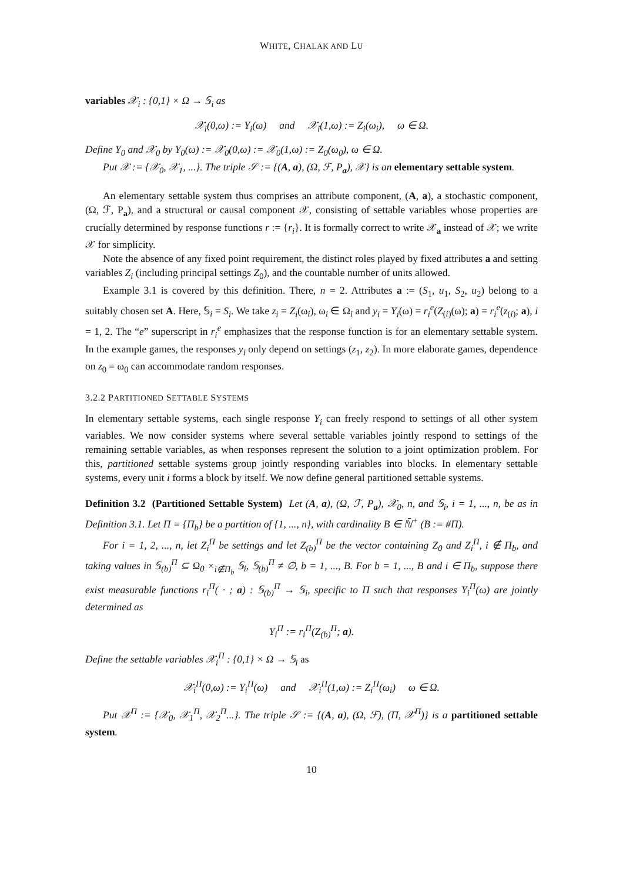WHITE, CHALAK AND LU
variables 𝒳<sub>i</sub> : {0,1} × Ω → 𝕊<sub>i</sub> as
𝒳<sub>i</sub>(0,ω) := Y<sub>i</sub>(ω) and 𝒳<sub>i</sub>(1,ω) := Z<sub>i</sub>(ω<sub>i</sub>), ω ∈ Ω.
Define Y<sub>0</sub> and 𝒳<sub>0</sub> by Y<sub>0</sub>(ω) := 𝒳<sub>0</sub>(0,ω) := 𝒳<sub>0</sub>(1,ω) := Z<sub>0</sub>(ω<sub>0</sub>), ω ∈ Ω.
Put 𝒳 := {𝒳<sub>0</sub>, 𝒳<sub>1</sub>, ...}. The triple 𝒮 := {(A, a), (Ω, ℱ, P<sub>a</sub>), 𝒳} is an elementary settable system.
An elementary settable system thus comprises an attribute component, (A, a), a stochastic component, (Ω, ℱ, P<sub>a</sub>), and a structural or causal component 𝒳, consisting of settable variables whose properties are crucially determined by response functions r := {r<sub>i</sub>}. It is formally correct to write 𝒳<sub>a</sub> instead of 𝒳; we write 𝒳 for simplicity.
Note the absence of any fixed point requirement, the distinct roles played by fixed attributes a and setting variables Z<sub>i</sub> (including principal settings Z<sub>0</sub>), and the countable number of units allowed.
Example 3.1 is covered by this definition. There, n = 2. Attributes a := (S<sub>1</sub>, u<sub>1</sub>, S<sub>2</sub>, u<sub>2</sub>) belong to a suitably chosen set A. Here, 𝕊<sub>i</sub> = S<sub>i</sub>. We take z<sub>i</sub> = Z<sub>i</sub>(ω<sub>i</sub>), ω<sub>i</sub> ∈ Ω<sub>i</sub> and y<sub>i</sub> = Y<sub>i</sub>(ω) = r<sub>i</sub><sup>e</sup>(Z<sub>(i)</sub>(ω); a) = r<sub>i</sub><sup>e</sup>(z<sub>(i)</sub>; a), i = 1, 2. The “e” superscript in r<sub>i</sub><sup>e</sup> emphasizes that the response function is for an elementary settable system. In the example games, the responses y<sub>i</sub> only depend on settings (z<sub>1</sub>, z<sub>2</sub>). In more elaborate games, dependence on z<sub>0</sub> = ω<sub>0</sub> can accommodate random responses.
3.2.2 PARTITIONED SETTABLE SYSTEMS
In elementary settable systems, each single response Y<sub>i</sub> can freely respond to settings of all other system variables. We now consider systems where several settable variables jointly respond to settings of the remaining settable variables, as when responses represent the solution to a joint optimization problem. For this, partitioned settable systems group jointly responding variables into blocks. In elementary settable systems, every unit i forms a block by itself. We now define general partitioned settable systems.
Definition 3.2 (Partitioned Settable System) Let (A, a), (Ω, ℱ, P<sub>a</sub>), 𝒳<sub>0</sub>, n, and 𝕊<sub>i</sub>, i = 1, ..., n, be as in Definition 3.1. Let Π = {Π<sub>b</sub>} be a partition of {1, ..., n}, with cardinality B ∈ ℕ̄<sup>+</sup> (B := #Π).
For i = 1, 2, ..., n, let Z<sub>i</sub><sup>Π</sup> be settings and let Z<sub>(b)</sub><sup>Π</sup> be the vector containing Z<sub>0</sub> and Z<sub>i</sub><sup>Π</sup>, i ∉ Π<sub>b</sub>, and taking values in 𝕊<sub>(b)</sub><sup>Π</sup> ⊆ Ω<sub>0</sub> ×<sub>i∉Π<sub>b</sub></sub> 𝕊<sub>i</sub>, 𝕊<sub>(b)</sub><sup>Π</sup> ≠ ∅, b = 1, ..., B. For b = 1, ..., B and i ∈ Π<sub>b</sub>, suppose there exist measurable functions r<sub>i</sub><sup>Π</sup>( · ; a) : 𝕊<sub>(b)</sub><sup>Π</sup> → 𝕊<sub>i</sub>, specific to Π such that responses Y<sub>i</sub><sup>Π</sup>(ω) are jointly determined as
Y<sub>i</sub><sup>Π</sup> := r<sub>i</sub><sup>Π</sup>(Z<sub>(b)</sub><sup>Π</sup>; a).
Define the settable variables 𝒳<sub>i</sub><sup>Π</sup> : {0,1} × Ω → 𝕊<sub>i</sub> as
𝒳<sub>i</sub><sup>Π</sup>(0,ω) := Y<sub>i</sub><sup>Π</sup>(ω) and 𝒳<sub>i</sub><sup>Π</sup>(1,ω) := Z<sub>i</sub><sup>Π</sup>(ω<sub>i</sub>) ω ∈ Ω.
Put 𝒳<sup>Π</sup> := {𝒳<sub>0</sub>, 𝒳<sub>1</sub><sup>Π</sup>, 𝒳<sub>2</sub><sup>Π</sup>...}. The triple 𝒮 := {(A, a), (Ω, ℱ), (Π, 𝒳<sup>Π</sup>)} is a partitioned settable system.
10